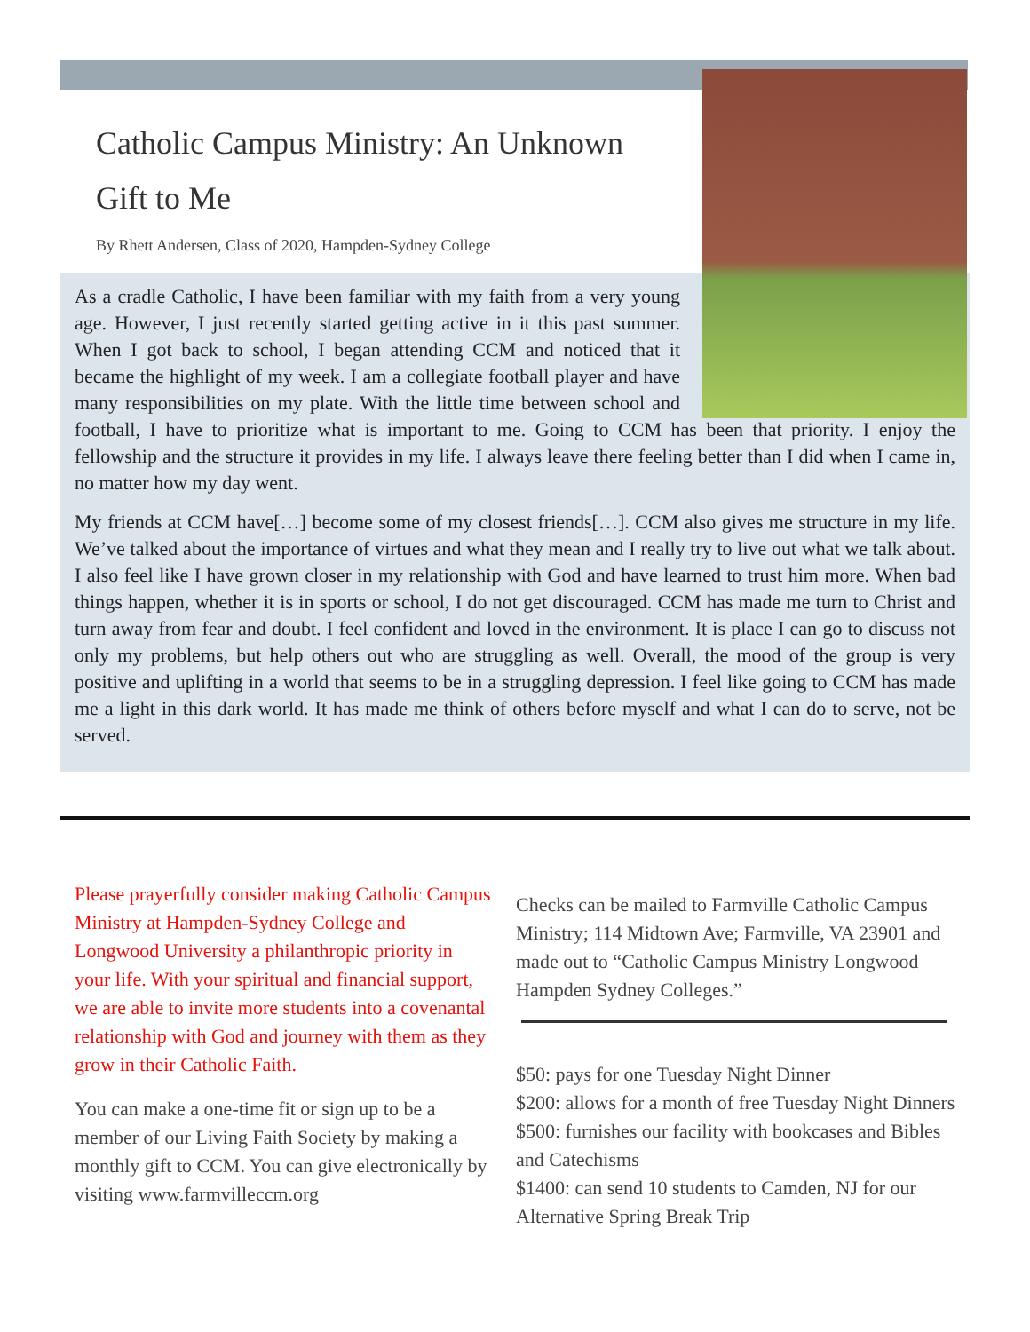Catholic Campus Ministry: An Unknown Gift to Me
By Rhett Andersen, Class of 2020, Hampden-Sydney College
As a cradle Catholic, I have been familiar with my faith from a very young age. However, I just recently started getting active in it this past summer. When I got back to school, I began attending CCM and noticed that it became the highlight of my week. I am a collegiate football player and have many responsibilities on my plate. With the little time between school and football, I have to prioritize what is important to me. Going to CCM has been that priority. I enjoy the fellowship and the structure it provides in my life. I always leave there feeling better than I did when I came in, no matter how my day went.
My friends at CCM have[…] become some of my closest friends[…]. CCM also gives me structure in my life. We’ve talked about the importance of virtues and what they mean and I really try to live out what we talk about. I also feel like I have grown closer in my relationship with God and have learned to trust him more. When bad things happen, whether it is in sports or school, I do not get discouraged. CCM has made me turn to Christ and turn away from fear and doubt. I feel confident and loved in the environment. It is place I can go to discuss not only my problems, but help others out who are struggling as well. Overall, the mood of the group is very positive and uplifting in a world that seems to be in a struggling depression. I feel like going to CCM has made me a light in this dark world. It has made me think of others before myself and what I can do to serve, not be served.
Please prayerfully consider making Catholic Campus Ministry at Hampden-Sydney College and Longwood University a philanthropic priority in your life. With your spiritual and financial support, we are able to invite more students into a covenantal relationship with God and journey with them as they grow in their Catholic Faith.
You can make a one-time fit or sign up to be a member of our Living Faith Society by making a monthly gift to CCM. You can give electronically by visiting www.farmvilleccm.org
Checks can be mailed to Farmville Catholic Campus Ministry; 114 Midtown Ave; Farmville, VA 23901 and made out to “Catholic Campus Ministry Longwood Hampden Sydney Colleges.”
$50: pays for one Tuesday Night Dinner
$200: allows for a month of free Tuesday Night Dinners
$500: furnishes our facility with bookcases and Bibles and Catechisms
$1400: can send 10 students to Camden, NJ for our Alternative Spring Break Trip